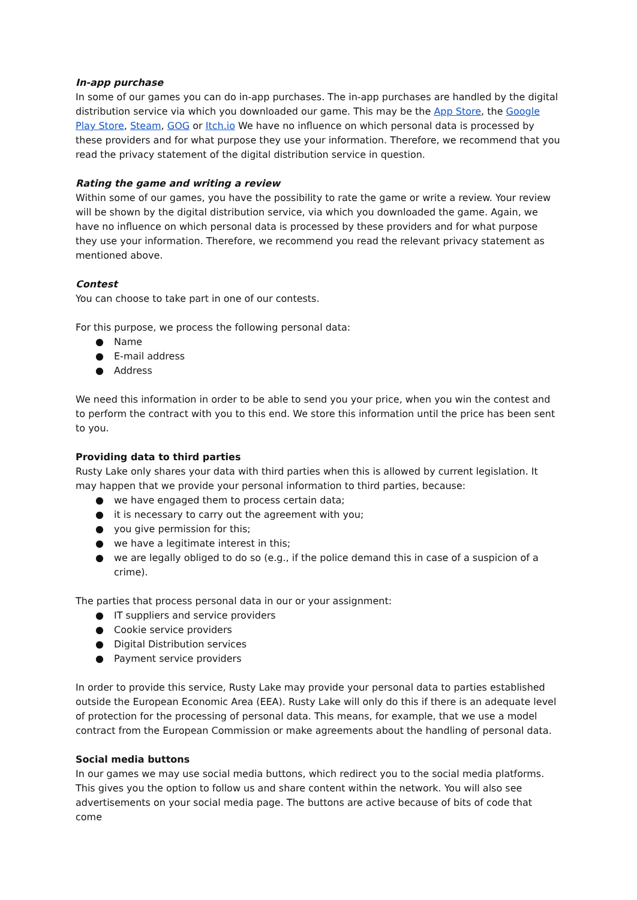In-app purchase
In some of our games you can do in-app purchases. The in-app purchases are handled by the digital distribution service via which you downloaded our game. This may be the App Store, the Google Play Store, Steam, GOG or Itch.io We have no influence on which personal data is processed by these providers and for what purpose they use your information. Therefore, we recommend that you read the privacy statement of the digital distribution service in question.
Rating the game and writing a review
Within some of our games, you have the possibility to rate the game or write a review. Your review will be shown by the digital distribution service, via which you downloaded the game. Again, we have no influence on which personal data is processed by these providers and for what purpose they use your information. Therefore, we recommend you read the relevant privacy statement as mentioned above.
Contest
You can choose to take part in one of our contests.
For this purpose, we process the following personal data:
● Name
● E-mail address
● Address
We need this information in order to be able to send you your price, when you win the contest and to perform the contract with you to this end. We store this information until the price has been sent to you.
Providing data to third parties
Rusty Lake only shares your data with third parties when this is allowed by current legislation. It may happen that we provide your personal information to third parties, because:
● we have engaged them to process certain data;
● it is necessary to carry out the agreement with you;
● you give permission for this;
● we have a legitimate interest in this;
● we are legally obliged to do so (e.g., if the police demand this in case of a suspicion of a crime).
The parties that process personal data in our or your assignment:
● IT suppliers and service providers
● Cookie service providers
● Digital Distribution services
● Payment service providers
In order to provide this service, Rusty Lake may provide your personal data to parties established outside the European Economic Area (EEA). Rusty Lake will only do this if there is an adequate level of protection for the processing of personal data. This means, for example, that we use a model contract from the European Commission or make agreements about the handling of personal data.
Social media buttons
In our games we may use social media buttons, which redirect you to the social media platforms. This gives you the option to follow us and share content within the network. You will also see advertisements on your social media page. The buttons are active because of bits of code that come